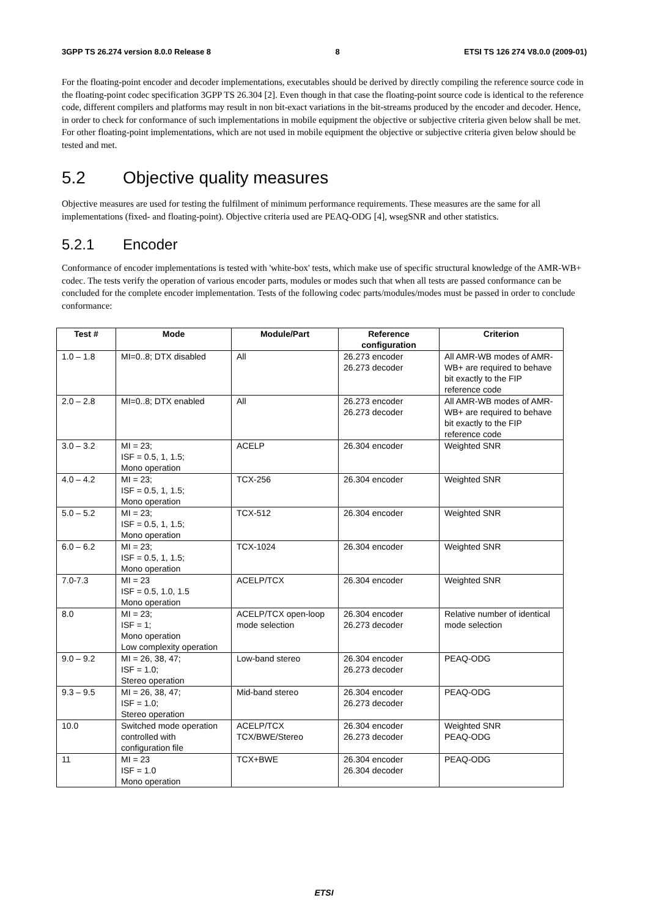3GPP TS 26.274 version 8.0.0 Release 8 8 ETSI TS 126 274 V8.0.0 (2009-01)
For the floating-point encoder and decoder implementations, executables should be derived by directly compiling the reference source code in the floating-point codec specification 3GPP TS 26.304 [2]. Even though in that case the floating-point source code is identical to the reference code, different compilers and platforms may result in non bit-exact variations in the bit-streams produced by the encoder and decoder. Hence, in order to check for conformance of such implementations in mobile equipment the objective or subjective criteria given below shall be met. For other floating-point implementations, which are not used in mobile equipment the objective or subjective criteria given below should be tested and met.
5.2 Objective quality measures
Objective measures are used for testing the fulfilment of minimum performance requirements. These measures are the same for all implementations (fixed- and floating-point). Objective criteria used are PEAQ-ODG [4], wsegSNR and other statistics.
5.2.1 Encoder
Conformance of encoder implementations is tested with 'white-box' tests, which make use of specific structural knowledge of the AMR-WB+ codec. The tests verify the operation of various encoder parts, modules or modes such that when all tests are passed conformance can be concluded for the complete encoder implementation. Tests of the following codec parts/modules/modes must be passed in order to conclude conformance:
| Test # | Mode | Module/Part | Reference configuration | Criterion |
| --- | --- | --- | --- | --- |
| 1.0 – 1.8 | MI=0..8; DTX disabled | All | 26.273 encoder 26.273 decoder | All AMR-WB modes of AMR-WB+ are required to behave bit exactly to the FIP reference code |
| 2.0 – 2.8 | MI=0..8; DTX enabled | All | 26.273 encoder 26.273 decoder | All AMR-WB modes of AMR-WB+ are required to behave bit exactly to the FIP reference code |
| 3.0 – 3.2 | MI = 23; ISF = 0.5, 1, 1.5; Mono operation | ACELP | 26.304 encoder | Weighted SNR |
| 4.0 – 4.2 | MI = 23; ISF = 0.5, 1, 1.5; Mono operation | TCX-256 | 26.304 encoder | Weighted SNR |
| 5.0 – 5.2 | MI = 23; ISF = 0.5, 1, 1.5; Mono operation | TCX-512 | 26.304 encoder | Weighted SNR |
| 6.0 – 6.2 | MI = 23; ISF = 0.5, 1, 1.5; Mono operation | TCX-1024 | 26.304 encoder | Weighted SNR |
| 7.0-7.3 | MI = 23 ISF = 0.5, 1.0, 1.5 Mono operation | ACELP/TCX | 26.304 encoder | Weighted SNR |
| 8.0 | MI = 23; ISF = 1; Mono operation Low complexity operation | ACELP/TCX open-loop mode selection | 26.304 encoder 26.273 decoder | Relative number of identical mode selection |
| 9.0 – 9.2 | MI = 26, 38, 47; ISF = 1.0; Stereo operation | Low-band stereo | 26.304 encoder 26.273 decoder | PEAQ-ODG |
| 9.3 – 9.5 | MI = 26, 38, 47; ISF = 1.0; Stereo operation | Mid-band stereo | 26.304 encoder 26.273 decoder | PEAQ-ODG |
| 10.0 | Switched mode operation controlled with configuration file | ACELP/TCX TCX/BWE/Stereo | 26.304 encoder 26.273 decoder | Weighted SNR PEAQ-ODG |
| 11 | MI = 23 ISF = 1.0 Mono operation | TCX+BWE | 26.304 encoder 26.304 decoder | PEAQ-ODG |
ETSI